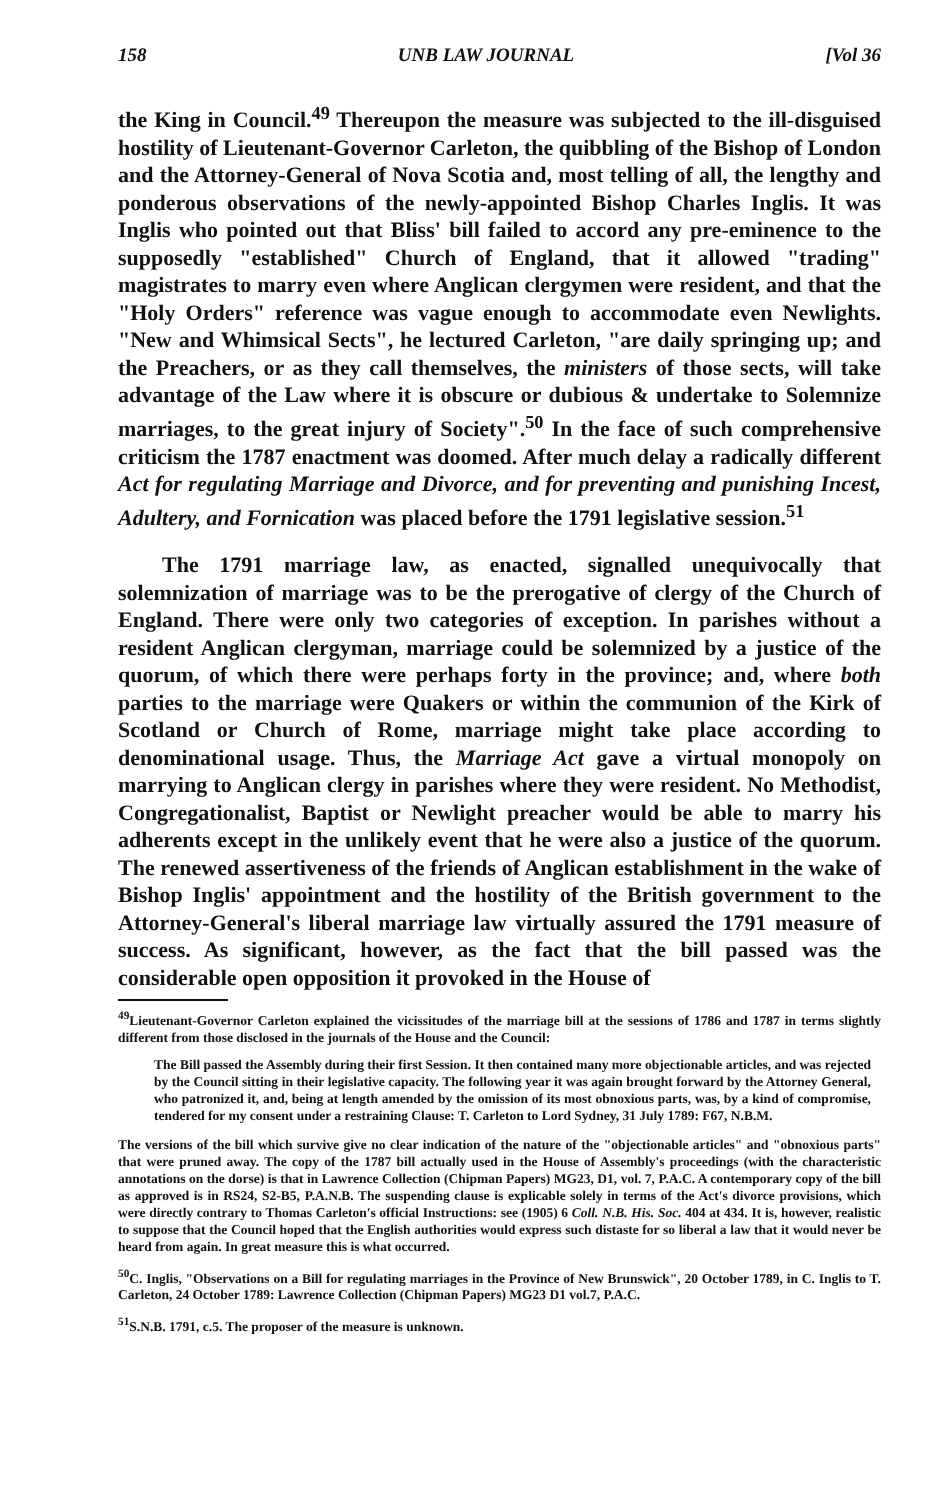158 UNB LAW JOURNAL [Vol 36
the King in Council.<sup>49</sup> Thereupon the measure was subjected to the ill-disguised hostility of Lieutenant-Governor Carleton, the quibbling of the Bishop of London and the Attorney-General of Nova Scotia and, most telling of all, the lengthy and ponderous observations of the newly-appointed Bishop Charles Inglis. It was Inglis who pointed out that Bliss' bill failed to accord any pre-eminence to the supposedly "established" Church of England, that it allowed "trading" magistrates to marry even where Anglican clergymen were resident, and that the "Holy Orders" reference was vague enough to accommodate even Newlights. "New and Whimsical Sects", he lectured Carleton, "are daily springing up; and the Preachers, or as they call themselves, the ministers of those sects, will take advantage of the Law where it is obscure or dubious & undertake to Solemnize marriages, to the great injury of Society".<sup>50</sup> In the face of such comprehensive criticism the 1787 enactment was doomed. After much delay a radically different Act for regulating Marriage and Divorce, and for preventing and punishing Incest, Adultery, and Fornication was placed before the 1791 legislative session.<sup>51</sup>
The 1791 marriage law, as enacted, signalled unequivocally that solemnization of marriage was to be the prerogative of clergy of the Church of England. There were only two categories of exception. In parishes without a resident Anglican clergyman, marriage could be solemnized by a justice of the quorum, of which there were perhaps forty in the province; and, where both parties to the marriage were Quakers or within the communion of the Kirk of Scotland or Church of Rome, marriage might take place according to denominational usage. Thus, the Marriage Act gave a virtual monopoly on marrying to Anglican clergy in parishes where they were resident. No Methodist, Congregationalist, Baptist or Newlight preacher would be able to marry his adherents except in the unlikely event that he were also a justice of the quorum. The renewed assertiveness of the friends of Anglican establishment in the wake of Bishop Inglis' appointment and the hostility of the British government to the Attorney-General's liberal marriage law virtually assured the 1791 measure of success. As significant, however, as the fact that the bill passed was the considerable open opposition it provoked in the House of
<sup>49</sup> Lieutenant-Governor Carleton explained the vicissitudes of the marriage bill at the sessions of 1786 and 1787 in terms slightly different from those disclosed in the journals of the House and the Council:
The Bill passed the Assembly during their first Session. It then contained many more objectionable articles, and was rejected by the Council sitting in their legislative capacity. The following year it was again brought forward by the Attorney General, who patronized it, and, being at length amended by the omission of its most obnoxious parts, was, by a kind of compromise, tendered for my consent under a restraining Clause: T. Carleton to Lord Sydney, 31 July 1789: F67, N.B.M.
The versions of the bill which survive give no clear indication of the nature of the "objectionable articles" and "obnoxious parts" that were pruned away. The copy of the 1787 bill actually used in the House of Assembly's proceedings (with the characteristic annotations on the dorse) is that in Lawrence Collection (Chipman Papers) MG23, D1, vol. 7, P.A.C. A contemporary copy of the bill as approved is in RS24, S2-B5, P.A.N.B. The suspending clause is explicable solely in terms of the Act's divorce provisions, which were directly contrary to Thomas Carleton's official Instructions: see (1905) 6 Coll. N.B. His. Soc. 404 at 434. It is, however, realistic to suppose that the Council hoped that the English authorities would express such distaste for so liberal a law that it would never be heard from again. In great measure this is what occurred.
<sup>50</sup>C. Inglis, "Observations on a Bill for regulating marriages in the Province of New Brunswick", 20 October 1789, in C. Inglis to T. Carleton, 24 October 1789: Lawrence Collection (Chipman Papers) MG23 D1 vol.7, P.A.C.
<sup>51</sup>S.N.B. 1791, c.5. The proposer of the measure is unknown.